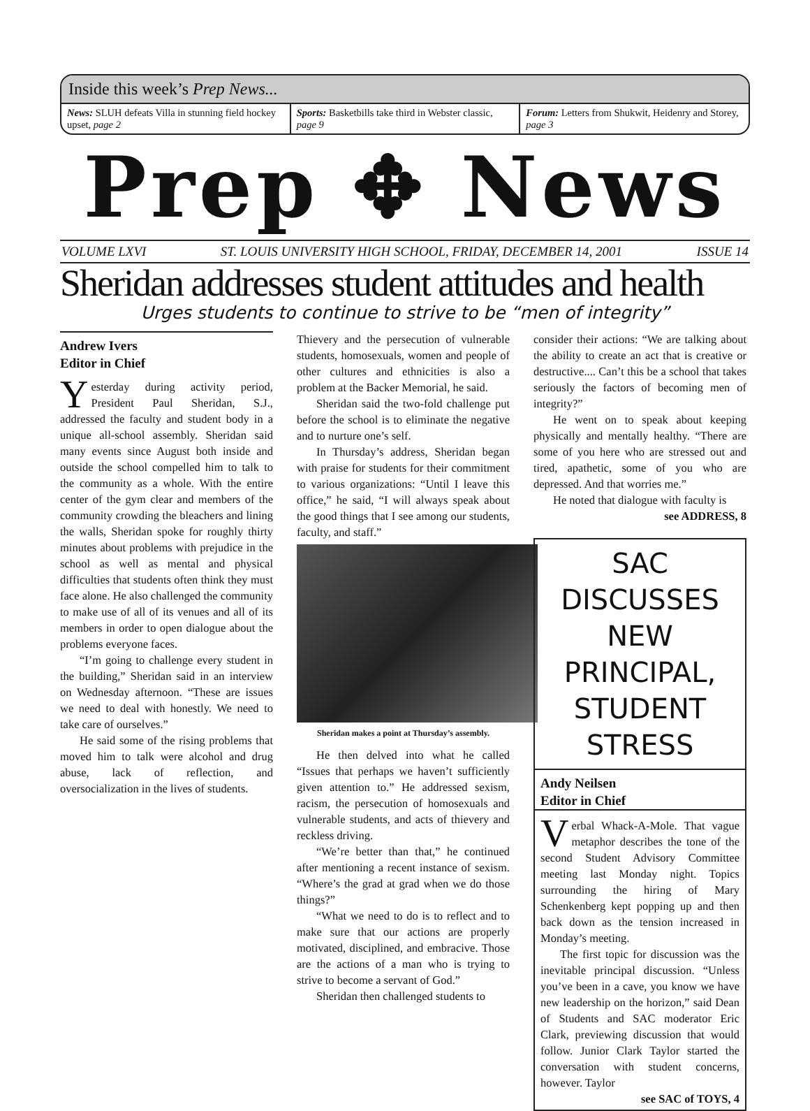Inside this week’s Prep News...
News: SLUH defeats Villa in stunning field hockey upset, page 2
Sports: Basketbills take third in Webster classic, page 9
Forum: Letters from Shukwit, Heidenry and Storey, page 3
Prep ✥ News
VOLUME LXVI ST. LOUIS UNIVERSITY HIGH SCHOOL, FRIDAY, DECEMBER 14, 2001 ISSUE 14
Sheridan addresses student attitudes and health
Urges students to continue to strive to be “men of integrity”
Andrew Ivers
Editor in Chief
Yesterday during activity period, President Paul Sheridan, S.J., addressed the faculty and student body in a unique all-school assembly. Sheridan said many events since August both inside and outside the school compelled him to talk to the community as a whole. With the entire center of the gym clear and members of the community crowding the bleachers and lining the walls, Sheridan spoke for roughly thirty minutes about problems with prejudice in the school as well as mental and physical difficulties that students often think they must face alone. He also challenged the community to make use of all of its venues and all of its members in order to open dialogue about the problems everyone faces.
“I’m going to challenge every student in the building,” Sheridan said in an interview on Wednesday afternoon. “These are issues we need to deal with honestly. We need to take care of ourselves.”
He said some of the rising problems that moved him to talk were alcohol and drug abuse, lack of reflection, and oversocialization in the lives of students.
Thievery and the persecution of vulnerable students, homosexuals, women and people of other cultures and ethnicities is also a problem at the Backer Memorial, he said.
Sheridan said the two-fold challenge put before the school is to eliminate the negative and to nurture one’s self.
In Thursday’s address, Sheridan began with praise for students for their commitment to various organizations: “Until I leave this office,” he said, “I will always speak about the good things that I see among our students, faculty, and staff.”
Sheridan makes a point at Thursday’s assembly.
He then delved into what he called “Issues that perhaps we haven’t sufficiently given attention to.” He addressed sexism, racism, the persecution of homosexuals and vulnerable students, and acts of thievery and reckless driving.
“We’re better than that,” he continued after mentioning a recent instance of sexism. “Where’s the grad at grad when we do those things?”
“What we need to do is to reflect and to make sure that our actions are properly motivated, disciplined, and embracive. Those are the actions of a man who is trying to strive to become a servant of God.”
Sheridan then challenged students to
consider their actions: “We are talking about the ability to create an act that is creative or destructive.... Can’t this be a school that takes seriously the factors of becoming men of integrity?”
He went on to speak about keeping physically and mentally healthy. “There are some of you here who are stressed out and tired, apathetic, some of you who are depressed. And that worries me.”
He noted that dialogue with faculty is
see ADDRESS, 8
SAC DISCUSSES NEW PRINCIPAL, STUDENT STRESS
Andy Neilsen
Editor in Chief
Verbal Whack-A-Mole. That vague metaphor describes the tone of the second Student Advisory Committee meeting last Monday night. Topics surrounding the hiring of Mary Schenkenberg kept popping up and then back down as the tension increased in Monday’s meeting.
The first topic for discussion was the inevitable principal discussion. “Unless you’ve been in a cave, you know we have new leadership on the horizon,” said Dean of Students and SAC moderator Eric Clark, previewing discussion that would follow. Junior Clark Taylor started the conversation with student concerns, however. Taylor
see SAC of TOYS, 4